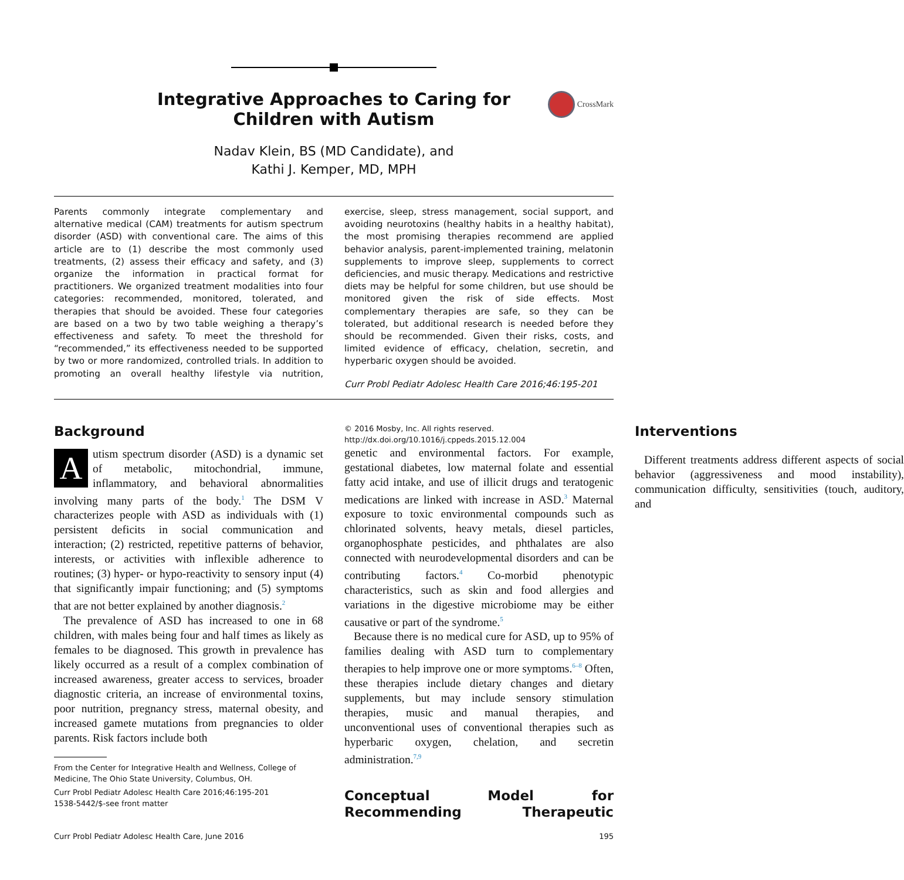Integrative Approaches to Caring for
Children with Autism
CrossMark
Nadav Klein, BS (MD Candidate), and
Kathi J. Kemper, MD, MPH
Parents commonly integrate complementary and alternative medical (CAM) treatments for autism spectrum disorder (ASD) with conventional care. The aims of this article are to (1) describe the most commonly used treatments, (2) assess their efficacy and safety, and (3) organize the information in practical format for practitioners. We organized treatment modalities into four categories: recommended, monitored, tolerated, and therapies that should be avoided. These four categories are based on a two by two table weighing a therapy’s effectiveness and safety. To meet the threshold for “recommended,” its effectiveness needed to be supported by two or more randomized, controlled trials. In addition to promoting an overall healthy lifestyle via nutrition, exercise, sleep, stress management, social support, and avoiding neurotoxins (healthy habits in a healthy habitat), the most promising therapies recommend are applied behavior analysis, parent-implemented training, melatonin supplements to improve sleep, supplements to correct deficiencies, and music therapy. Medications and restrictive diets may be helpful for some children, but use should be monitored given the risk of side effects. Most complementary therapies are safe, so they can be tolerated, but additional research is needed before they should be recommended. Given their risks, costs, and limited evidence of efficacy, chelation, secretin, and hyperbaric oxygen should be avoided.
Curr Probl Pediatr Adolesc Health Care 2016;46:195-201
Background
Autism spectrum disorder (ASD) is a dynamic set of metabolic, mitochondrial, immune, inflammatory, and behavioral abnormalities involving many parts of the body.<sup>1</sup> The DSM V characterizes people with ASD as individuals with (1) persistent deficits in social communication and interaction; (2) restricted, repetitive patterns of behavior, interests, or activities with inflexible adherence to routines; (3) hyper- or hypo-reactivity to sensory input (4) that significantly impair functioning; and (5) symptoms that are not better explained by another diagnosis.<sup>2</sup>
The prevalence of ASD has increased to one in 68 children, with males being four and half times as likely as females to be diagnosed. This growth in prevalence has likely occurred as a result of a complex combination of increased awareness, greater access to services, broader diagnostic criteria, an increase of environmental toxins, poor nutrition, pregnancy stress, maternal obesity, and increased gamete mutations from pregnancies to older parents. Risk factors include both
From the Center for Integrative Health and Wellness, College of Medicine, The Ohio State University, Columbus, OH.
Curr Probl Pediatr Adolesc Health Care 2016;46:195-201
1538-5442/$-see front matter
© 2016 Mosby, Inc. All rights reserved.
http://dx.doi.org/10.1016/j.cppeds.2015.12.004
genetic and environmental factors. For example, gestational diabetes, low maternal folate and essential fatty acid intake, and use of illicit drugs and teratogenic medications are linked with increase in ASD.<sup>3</sup> Maternal exposure to toxic environmental compounds such as chlorinated solvents, heavy metals, diesel particles, organophosphate pesticides, and phthalates are also connected with neurodevelopmental disorders and can be contributing factors.<sup>4</sup> Co-morbid phenotypic characteristics, such as skin and food allergies and variations in the digestive microbiome may be either causative or part of the syndrome.<sup>5</sup>
Because there is no medical cure for ASD, up to 95% of families dealing with ASD turn to complementary therapies to help improve one or more symptoms.<sup>6–8</sup> Often, these therapies include dietary changes and dietary supplements, but may include sensory stimulation therapies, music and manual therapies, and unconventional uses of conventional therapies such as hyperbaric oxygen, chelation, and secretin administration.<sup>7,9</sup>
Conceptual Model for Recommending Therapeutic Interventions
Different treatments address different aspects of social behavior (aggressiveness and mood instability), communication difficulty, sensitivities (touch, auditory, and
Curr Probl Pediatr Adolesc Health Care, June 2016 195